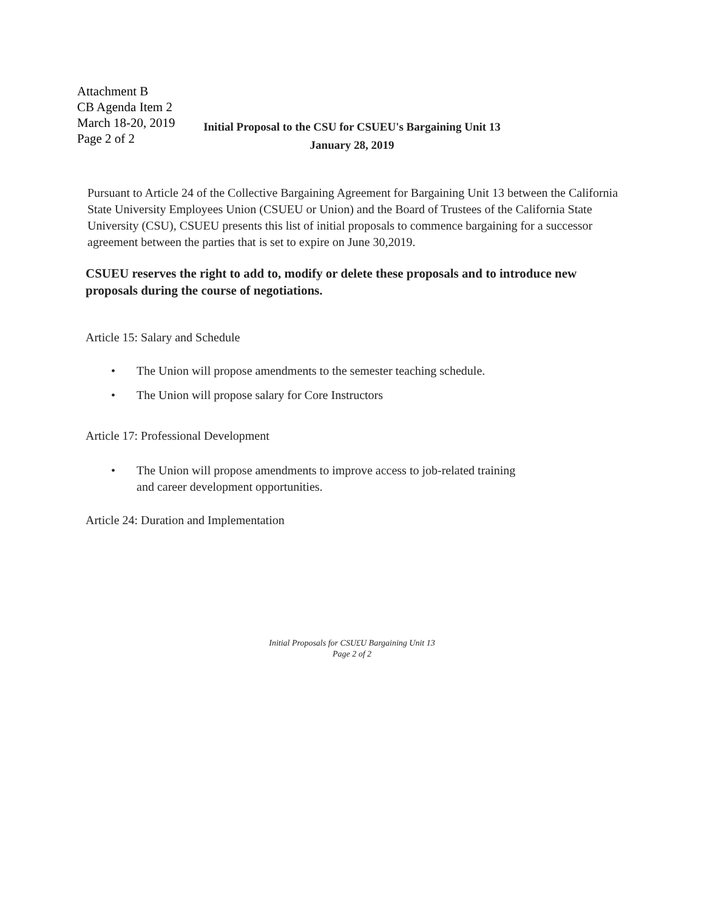Attachment B
CB Agenda Item 2
March 18-20, 2019
Page 2 of 2
Initial Proposal to the CSU for CSUEU's Bargaining Unit 13
January 28, 2019
Pursuant to Article 24 of the Collective Bargaining Agreement for Bargaining Unit 13 between the California State University Employees Union (CSUEU or Union) and the Board of Trustees of the California State University (CSU), CSUEU presents this list of initial proposals to commence bargaining for a successor agreement between the parties that is set to expire on June 30,2019.
CSUEU reserves the right to add to, modify or delete these proposals and to introduce new proposals during the course of negotiations.
Article 15: Salary and Schedule
• The Union will propose amendments to the semester teaching schedule.
• The Union will propose salary for Core Instructors
Article 17: Professional Development
• The Union will propose amendments to improve access to job-related training
and career development opportunities.
Article 24: Duration and Implementation
Initial Proposals for CSU£U Bargaining Unit 13
Page 2 of 2